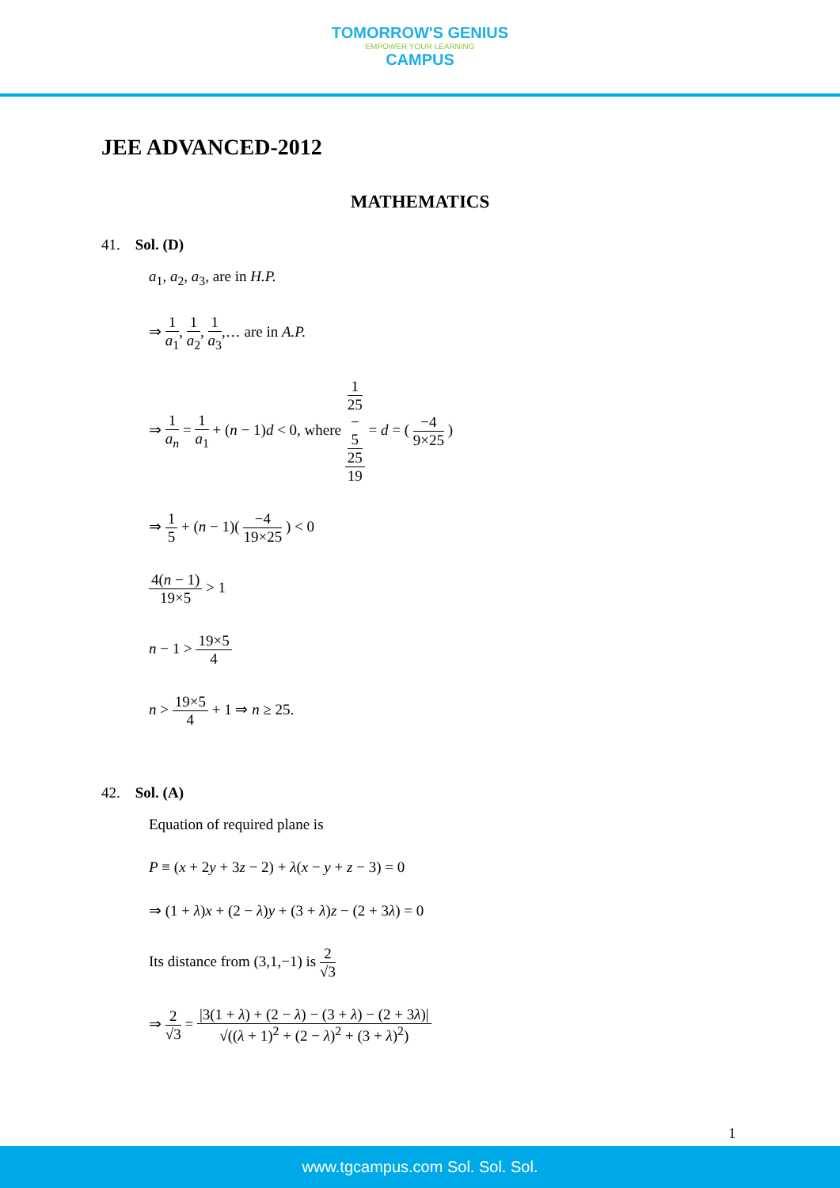TOMORROW'S GENIUS
EMPOWER YOUR LEARNING
CAMPUS
JEE ADVANCED-2012
MATHEMATICS
41. Sol. (D)
a<sub>1</sub>, a<sub>2</sub>, a<sub>3</sub>, are in H.P.
⇒ 1 a<sub>1</sub>, 1 a<sub>2</sub>, 1 a<sub>3</sub>,… are in A.P.
⇒ 1 a<sub>n</sub> = 1 a<sub>1</sub> + (n − 1)d < 0, where 1
25
−
5
25 19 = d = ( −4 9×25 )
⇒ 1 5 + (n − 1)( −4 19×25 ) < 0
4(n − 1) 19×5 > 1
n − 1 > 19×5 4
n > 19×5 4 + 1 ⇒ n ≥ 25.
42. Sol. (A)
Equation of required plane is
P ≡ (x + 2y + 3z − 2) + λ(x − y + z − 3) = 0
⇒ (1 + λ)x + (2 − λ)y + (3 + λ)z − (2 + 3λ) = 0
Its distance from (3,1,−1) is 2 √3
⇒ 2 √3 = |3(1 + λ) + (2 − λ) − (3 + λ) − (2 + 3λ)| √((λ + 1)<sup>2</sup> + (2 − λ)<sup>2</sup> + (3 + λ)<sup>2</sup>)
1
www.tgcampus.com Sol. Sol. Sol.